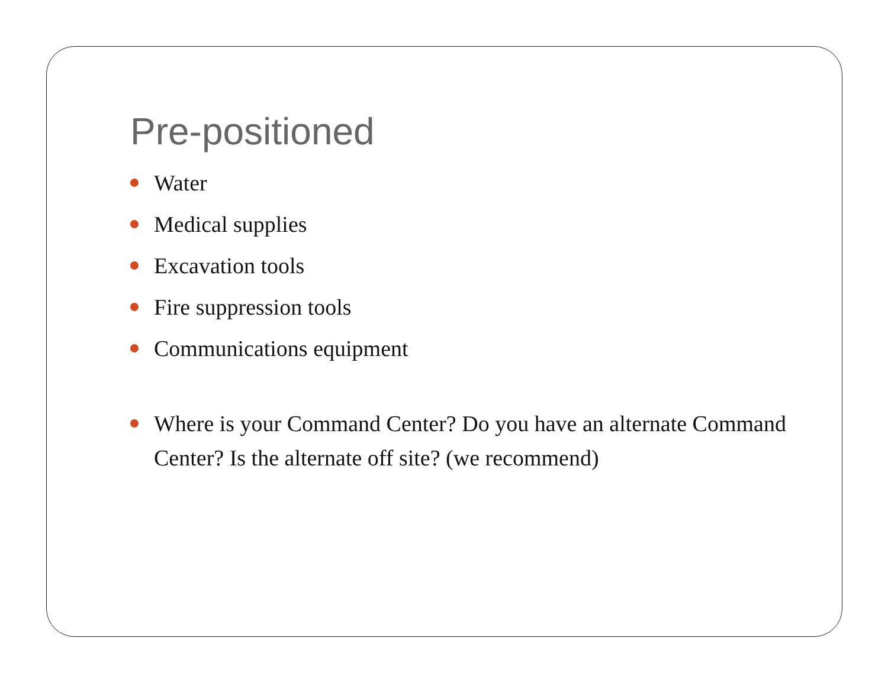Pre-positioned
Water
Medical supplies
Excavation tools
Fire suppression tools
Communications equipment
Where is your Command Center? Do you have an alternate Command Center? Is the alternate off site? (we recommend)